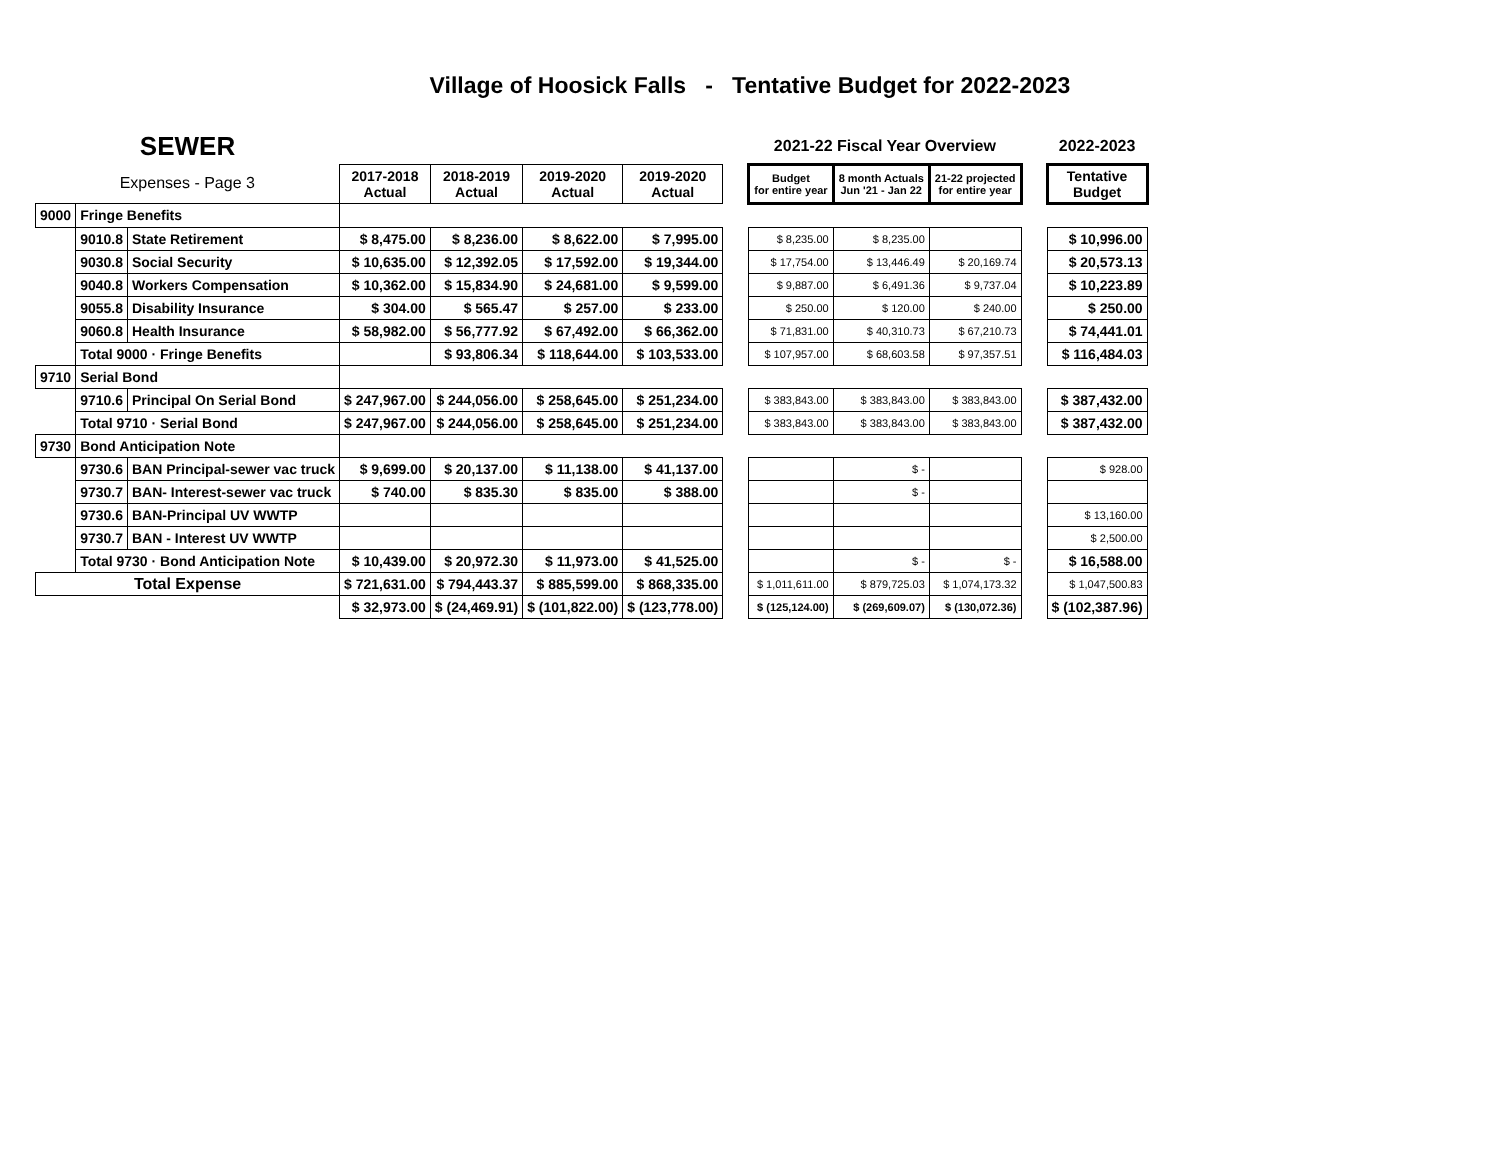Village of Hoosick Falls - Tentative Budget for 2022-2023
| SEWER | | | | | | | | 2021-22 Fiscal Year Overview | | | | 2022-2023 |
| --- | --- | --- | --- | --- | --- | --- | --- | --- | --- | --- | --- | --- |
| Expenses - Page 3 | | | 2017-2018 Actual | 2018-2019 Actual | 2019-2020 Actual | 2019-2020 Actual | | Budget for entire year | 8 month Actuals Jun '21 - Jan 22 | 21-22 projected for entire year | | Tentative Budget |
| 9000 | Fringe Benefits | | | | | | | | | | | |
| | 9010.8 | State Retirement | $ 8,475.00 | $ 8,236.00 | $ 8,622.00 | $ 7,995.00 | | $ 8,235.00 | $ 8,235.00 | | | $ 10,996.00 |
| | 9030.8 | Social Security | $ 10,635.00 | $ 12,392.05 | $ 17,592.00 | $ 19,344.00 | | $ 17,754.00 | $ 13,446.49 | $ 20,169.74 | | $ 20,573.13 |
| | 9040.8 | Workers Compensation | $ 10,362.00 | $ 15,834.90 | $ 24,681.00 | $ 9,599.00 | | $ 9,887.00 | $ 6,491.36 | $ 9,737.04 | | $ 10,223.89 |
| | 9055.8 | Disability Insurance | $ 304.00 | $ 565.47 | $ 257.00 | $ 233.00 | | $ 250.00 | $ 120.00 | $ 240.00 | | $ 250.00 |
| | 9060.8 | Health Insurance | $ 58,982.00 | $ 56,777.92 | $ 67,492.00 | $ 66,362.00 | | $ 71,831.00 | $ 40,310.73 | $ 67,210.73 | | $ 74,441.01 |
| | Total 9000 · Fringe Benefits | | | $ 93,806.34 | $ 118,644.00 | $ 103,533.00 | | $ 107,957.00 | $ 68,603.58 | $ 97,357.51 | | $ 116,484.03 |
| 9710 | Serial Bond | | | | | | | | | | | |
| | 9710.6 | Principal On Serial Bond | $ 247,967.00 | $ 244,056.00 | $ 258,645.00 | $ 251,234.00 | | $ 383,843.00 | $ 383,843.00 | $ 383,843.00 | | $ 387,432.00 |
| | Total 9710 · Serial Bond | | $ 247,967.00 | $ 244,056.00 | $ 258,645.00 | $ 251,234.00 | | $ 383,843.00 | $ 383,843.00 | $ 383,843.00 | | $ 387,432.00 |
| 9730 | Bond Anticipation Note | | | | | | | | | | | |
| | 9730.6 | BAN Principal-sewer vac truck | $ 9,699.00 | $ 20,137.00 | $ 11,138.00 | $ 41,137.00 | | | $ - | | | $ 928.00 |
| | 9730.7 | BAN- Interest-sewer vac truck | $ 740.00 | $ 835.30 | $ 835.00 | $ 388.00 | | | $ - | | | |
| | 9730.6 | BAN-Principal UV WWTP | | | | | | | | | | $ 13,160.00 |
| | 9730.7 | BAN - Interest UV WWTP | | | | | | | | | | $ 2,500.00 |
| | Total 9730 · Bond Anticipation Note | | $ 10,439.00 | $ 20,972.30 | $ 11,973.00 | $ 41,525.00 | | | $ - | $ - | | $ 16,588.00 |
| Total Expense | | | $ 721,631.00 | $ 794,443.37 | $ 885,599.00 | $ 868,335.00 | | $ 1,011,611.00 | $ 879,725.03 | $ 1,074,173.32 | | $ 1,047,500.83 |
| | | | $ 32,973.00 | $ (24,469.91) | $ (101,822.00) | $ (123,778.00) | | $ (125,124.00) | $ (269,609.07) | $ (130,072.36) | | $ (102,387.96) |